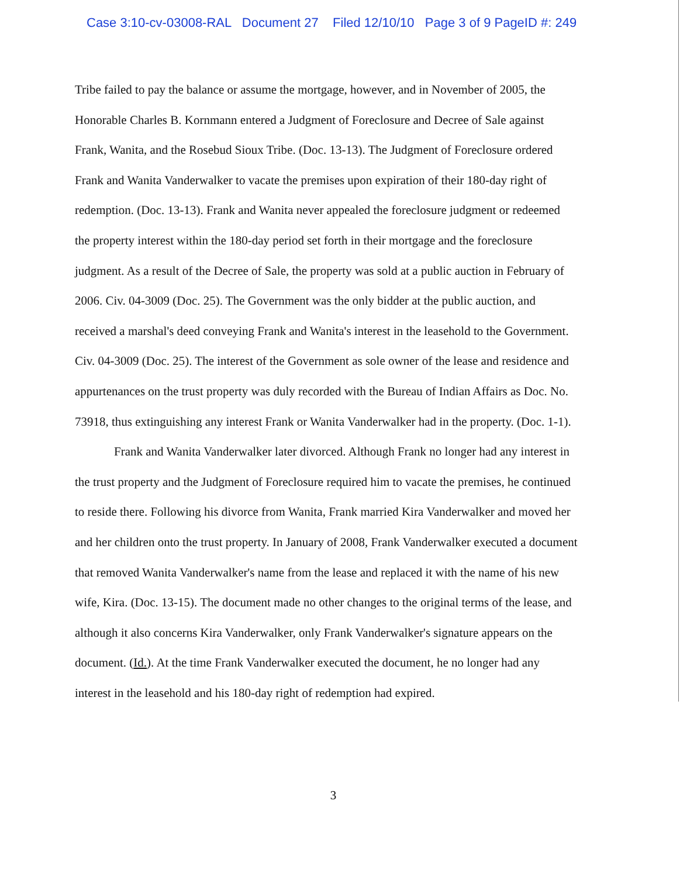Case 3:10-cv-03008-RAL Document 27 Filed 12/10/10 Page 3 of 9 PageID #: 249
Tribe failed to pay the balance or assume the mortgage, however, and in November of 2005, the Honorable Charles B. Kornmann entered a Judgment of Foreclosure and Decree of Sale against Frank, Wanita, and the Rosebud Sioux Tribe. (Doc. 13-13). The Judgment of Foreclosure ordered Frank and Wanita Vanderwalker to vacate the premises upon expiration of their 180-day right of redemption. (Doc. 13-13). Frank and Wanita never appealed the foreclosure judgment or redeemed the property interest within the 180-day period set forth in their mortgage and the foreclosure judgment. As a result of the Decree of Sale, the property was sold at a public auction in February of 2006. Civ. 04-3009 (Doc. 25). The Government was the only bidder at the public auction, and received a marshal's deed conveying Frank and Wanita's interest in the leasehold to the Government. Civ. 04-3009 (Doc. 25). The interest of the Government as sole owner of the lease and residence and appurtenances on the trust property was duly recorded with the Bureau of Indian Affairs as Doc. No. 73918, thus extinguishing any interest Frank or Wanita Vanderwalker had in the property. (Doc. 1-1).
Frank and Wanita Vanderwalker later divorced. Although Frank no longer had any interest in the trust property and the Judgment of Foreclosure required him to vacate the premises, he continued to reside there. Following his divorce from Wanita, Frank married Kira Vanderwalker and moved her and her children onto the trust property. In January of 2008, Frank Vanderwalker executed a document that removed Wanita Vanderwalker's name from the lease and replaced it with the name of his new wife, Kira. (Doc. 13-15). The document made no other changes to the original terms of the lease, and although it also concerns Kira Vanderwalker, only Frank Vanderwalker's signature appears on the document. (Id.). At the time Frank Vanderwalker executed the document, he no longer had any interest in the leasehold and his 180-day right of redemption had expired.
3